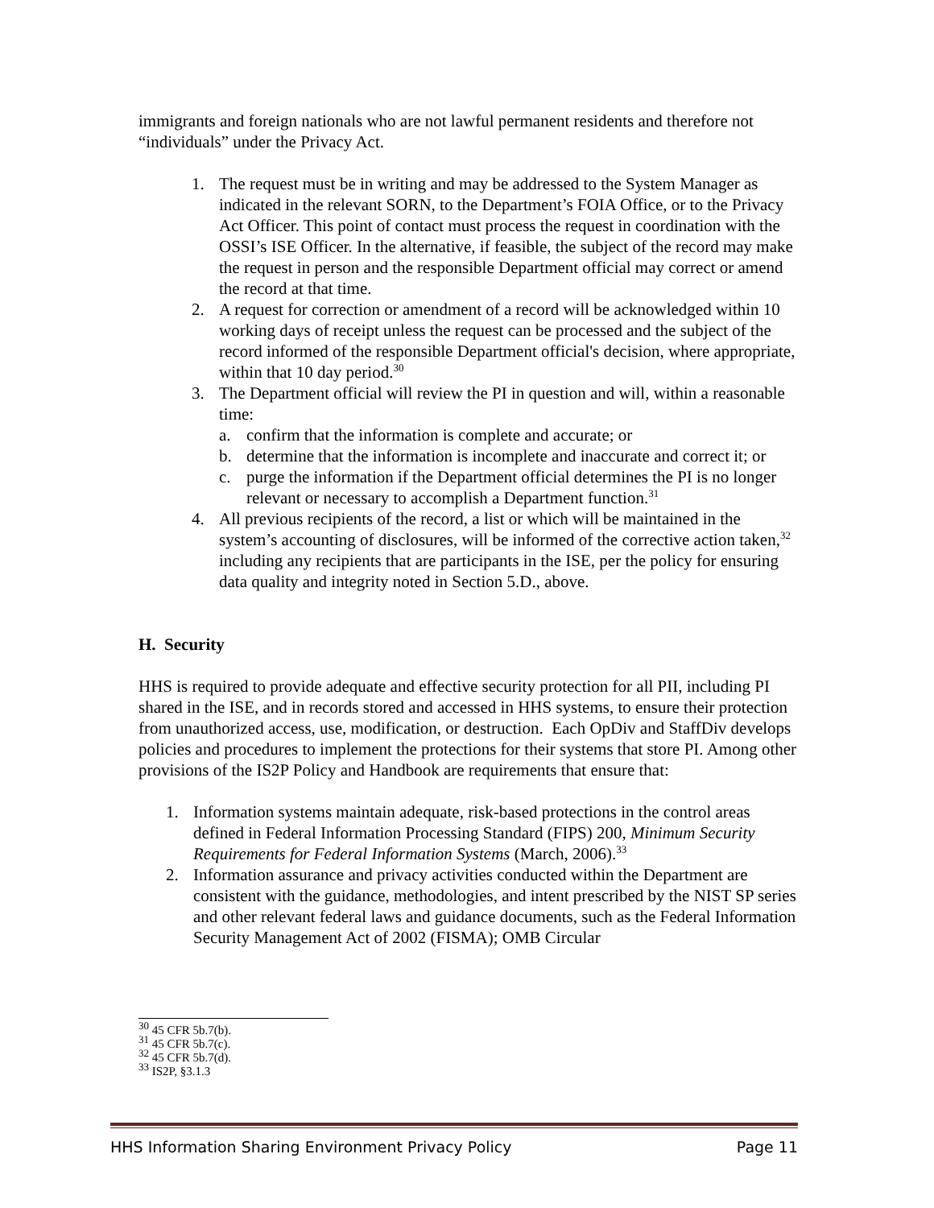immigrants and foreign nationals who are not lawful permanent residents and therefore not “individuals” under the Privacy Act.
1. The request must be in writing and may be addressed to the System Manager as indicated in the relevant SORN, to the Department’s FOIA Office, or to the Privacy Act Officer. This point of contact must process the request in coordination with the OSSI’s ISE Officer. In the alternative, if feasible, the subject of the record may make the request in person and the responsible Department official may correct or amend the record at that time.
2. A request for correction or amendment of a record will be acknowledged within 10 working days of receipt unless the request can be processed and the subject of the record informed of the responsible Department official's decision, where appropriate, within that 10 day period.<sup>30</sup>
3. The Department official will review the PI in question and will, within a reasonable time:
a. confirm that the information is complete and accurate; or
b. determine that the information is incomplete and inaccurate and correct it; or
c. purge the information if the Department official determines the PI is no longer relevant or necessary to accomplish a Department function.<sup>31</sup>
4. All previous recipients of the record, a list or which will be maintained in the system’s accounting of disclosures, will be informed of the corrective action taken,<sup>32</sup> including any recipients that are participants in the ISE, per the policy for ensuring data quality and integrity noted in Section 5.D., above.
H. Security
HHS is required to provide adequate and effective security protection for all PII, including PI shared in the ISE, and in records stored and accessed in HHS systems, to ensure their protection from unauthorized access, use, modification, or destruction. Each OpDiv and StaffDiv develops policies and procedures to implement the protections for their systems that store PI. Among other provisions of the IS2P Policy and Handbook are requirements that ensure that:
1. Information systems maintain adequate, risk-based protections in the control areas defined in Federal Information Processing Standard (FIPS) 200, Minimum Security Requirements for Federal Information Systems (March, 2006).<sup>33</sup>
2. Information assurance and privacy activities conducted within the Department are consistent with the guidance, methodologies, and intent prescribed by the NIST SP series and other relevant federal laws and guidance documents, such as the Federal Information Security Management Act of 2002 (FISMA); OMB Circular
<sup>30</sup> 45 CFR 5b.7(b).
<sup>31</sup> 45 CFR 5b.7(c).
<sup>32</sup> 45 CFR 5b.7(d).
<sup>33</sup> IS2P, §3.1.3
HHS Information Sharing Environment Privacy Policy Page 11